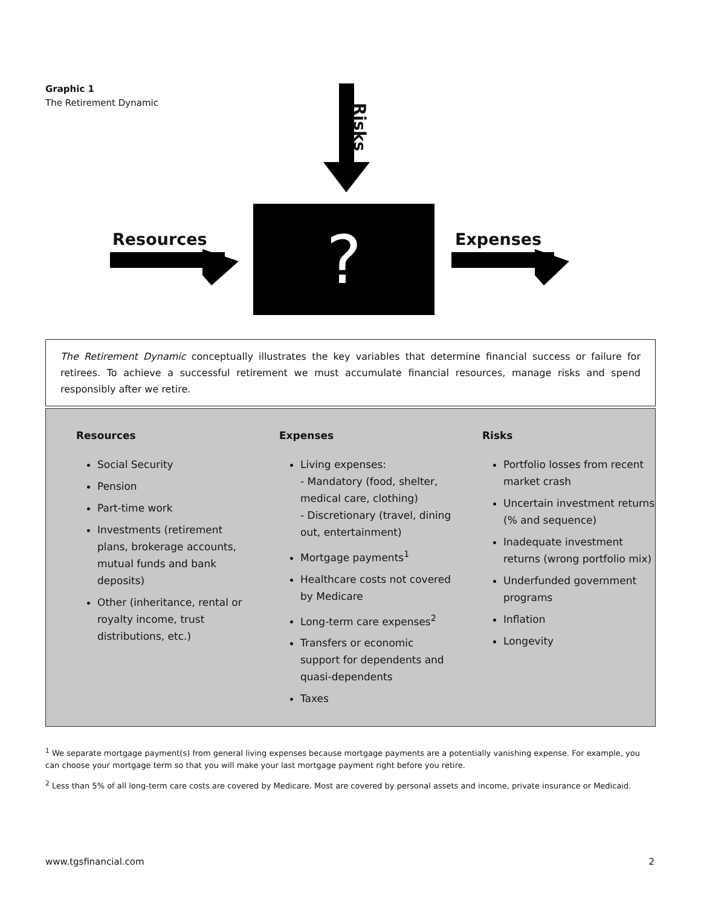Graphic 1
The Retirement Dynamic
Resources Expenses
Risks
?
The Retirement Dynamic conceptually illustrates the key variables that determine financial success or failure for retirees. To achieve a successful retirement we must accumulate financial resources, manage risks and spend responsibly after we retire.
Resources
Social Security
Pension
Part-time work
Investments (retirement plans, brokerage accounts, mutual funds and bank deposits)
Other (inheritance, rental or royalty income, trust distributions, etc.)
Expenses
Living expenses:
- Mandatory (food, shelter, medical care, clothing)
- Discretionary (travel, dining out, entertainment)
Mortgage payments<sup>1</sup>
Healthcare costs not covered by Medicare
Long-term care expenses<sup>2</sup>
Transfers or economic support for dependents and quasi-dependents
Taxes
Risks
Portfolio losses from recent market crash
Uncertain investment returns (% and sequence)
Inadequate investment returns (wrong portfolio mix)
Underfunded government programs
Inflation
Longevity
<sup>1</sup> We separate mortgage payment(s) from general living expenses because mortgage payments are a potentially vanishing expense. For example, you can choose your mortgage term so that you will make your last mortgage payment right before you retire.
<sup>2</sup> Less than 5% of all long-term care costs are covered by Medicare. Most are covered by personal assets and income, private insurance or Medicaid.
www.tgsfinancial.com 2